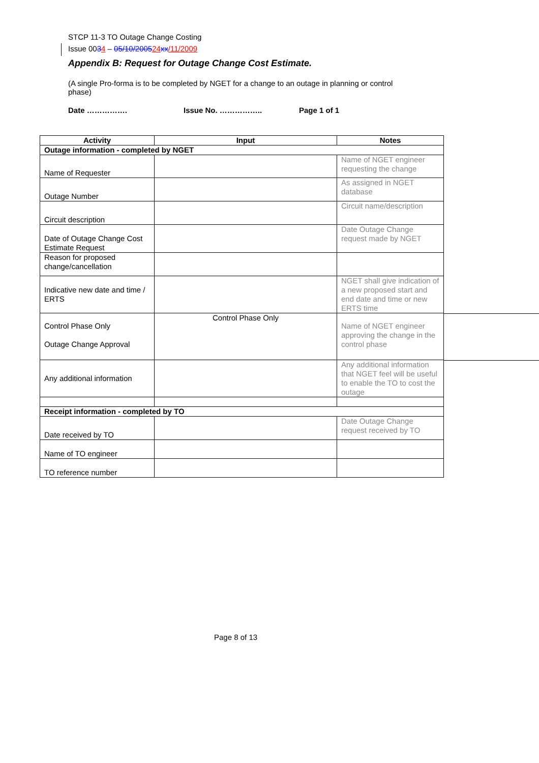STCP 11-3 TO Outage Change Costing
Issue 0034 – 05/10/200524 xx/11/2009
Appendix B: Request for Outage Change Cost Estimate.
(A single Pro-forma is to be completed by NGET for a change to an outage in planning or control phase)
Date ……………. Issue No. …………….. Page 1 of 1
| Activity | Input | Notes |
| --- | --- | --- |
| Outage information - completed by NGET | | |
| Name of Requester | | Name of NGET engineer requesting the change |
| Outage Number | | As assigned in NGET database |
| Circuit description | | Circuit name/description |
| Date of Outage Change Cost Estimate Request | | Date Outage Change request made by NGET |
| Reason for proposed change/cancellation | | |
| Indicative new date and time / ERTS | | NGET shall give indication of a new proposed start and end date and time or new ERTS time |
| Control Phase Only Outage Change Approval | Control Phase Only | Name of NGET engineer approving the change in the control phase |
| Any additional information | | Any additional information that NGET feel will be useful to enable the TO to cost the outage |
| Receipt information - completed by TO | | |
| Date received by TO | | Date Outage Change request received by TO |
| Name of TO engineer | | |
| TO reference number | | |
Page 8 of 13